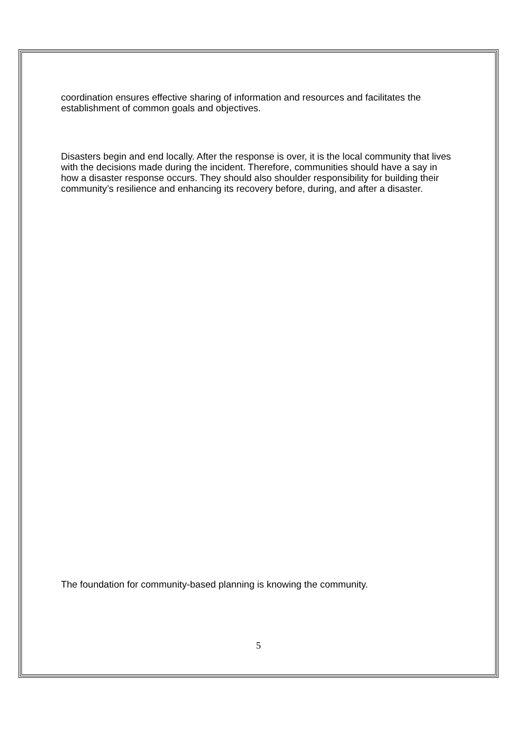coordination ensures effective sharing of information and resources and facilitates the establishment of common goals and objectives.
Disasters begin and end locally. After the response is over, it is the local community that lives with the decisions made during the incident. Therefore, communities should have a say in how a disaster response occurs. They should also shoulder responsibility for building their community’s resilience and enhancing its recovery before, during, and after a disaster.
The foundation for community-based planning is knowing the community.
5